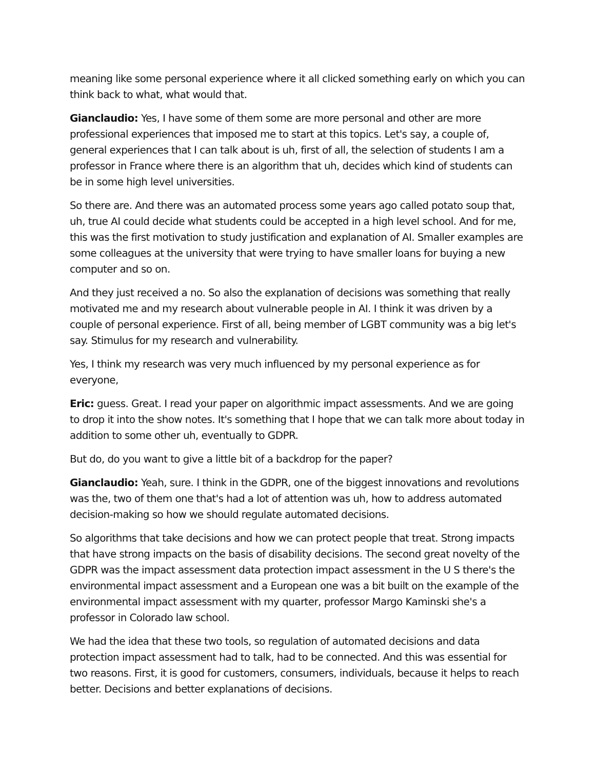meaning like some personal experience where it all clicked something early on which you can think back to what, what would that.
Gianclaudio: Yes, I have some of them some are more personal and other are more professional experiences that imposed me to start at this topics. Let's say, a couple of, general experiences that I can talk about is uh, first of all, the selection of students I am a professor in France where there is an algorithm that uh, decides which kind of students can be in some high level universities.
So there are. And there was an automated process some years ago called potato soup that, uh, true AI could decide what students could be accepted in a high level school. And for me, this was the first motivation to study justification and explanation of AI. Smaller examples are some colleagues at the university that were trying to have smaller loans for buying a new computer and so on.
And they just received a no. So also the explanation of decisions was something that really motivated me and my research about vulnerable people in AI. I think it was driven by a couple of personal experience. First of all, being member of LGBT community was a big let's say. Stimulus for my research and vulnerability.
Yes, I think my research was very much influenced by my personal experience as for everyone,
Eric: guess. Great. I read your paper on algorithmic impact assessments. And we are going to drop it into the show notes. It's something that I hope that we can talk more about today in addition to some other uh, eventually to GDPR.
But do, do you want to give a little bit of a backdrop for the paper?
Gianclaudio: Yeah, sure. I think in the GDPR, one of the biggest innovations and revolutions was the, two of them one that's had a lot of attention was uh, how to address automated decision-making so how we should regulate automated decisions.
So algorithms that take decisions and how we can protect people that treat. Strong impacts that have strong impacts on the basis of disability decisions. The second great novelty of the GDPR was the impact assessment data protection impact assessment in the U S there's the environmental impact assessment and a European one was a bit built on the example of the environmental impact assessment with my quarter, professor Margo Kaminski she's a professor in Colorado law school.
We had the idea that these two tools, so regulation of automated decisions and data protection impact assessment had to talk, had to be connected. And this was essential for two reasons. First, it is good for customers, consumers, individuals, because it helps to reach better. Decisions and better explanations of decisions.